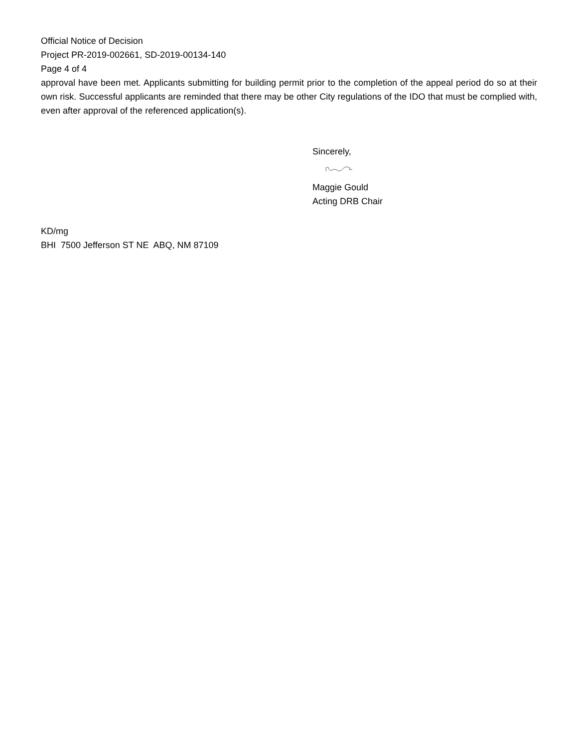Official Notice of Decision
Project PR-2019-002661, SD-2019-00134-140
Page 4 of 4
approval have been met. Applicants submitting for building permit prior to the completion of the appeal period do so at their own risk. Successful applicants are reminded that there may be other City regulations of the IDO that must be complied with, even after approval of the referenced application(s).
Sincerely,
Maggie Gould
Acting DRB Chair
KD/mg
BHI 7500 Jefferson ST NE ABQ, NM 87109